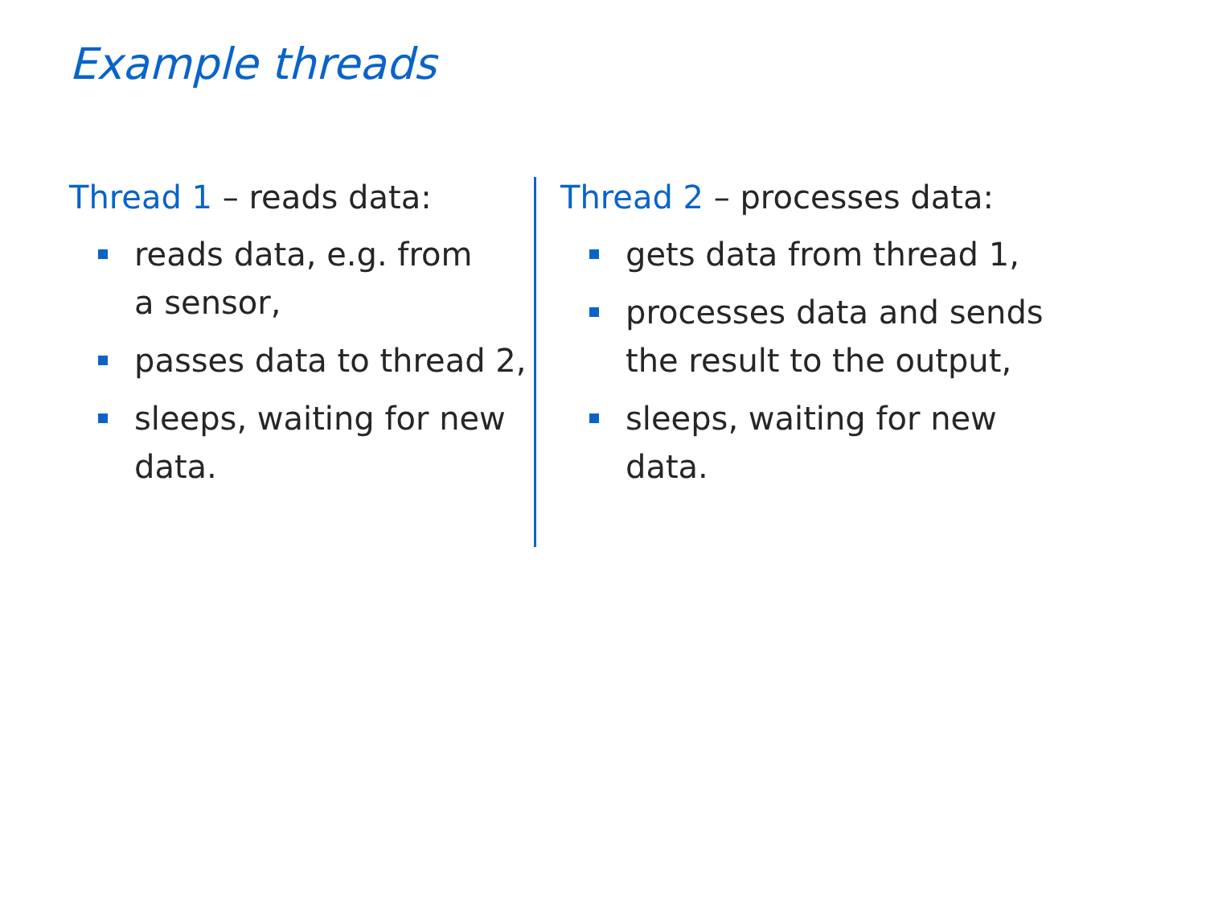Example threads
Thread 1 – reads data:
reads data, e.g. from
a sensor,
passes data to thread 2,
sleeps, waiting for new
data.
Thread 2 – processes data:
gets data from thread 1,
processes data and sends
the result to the output,
sleeps, waiting for new
data.